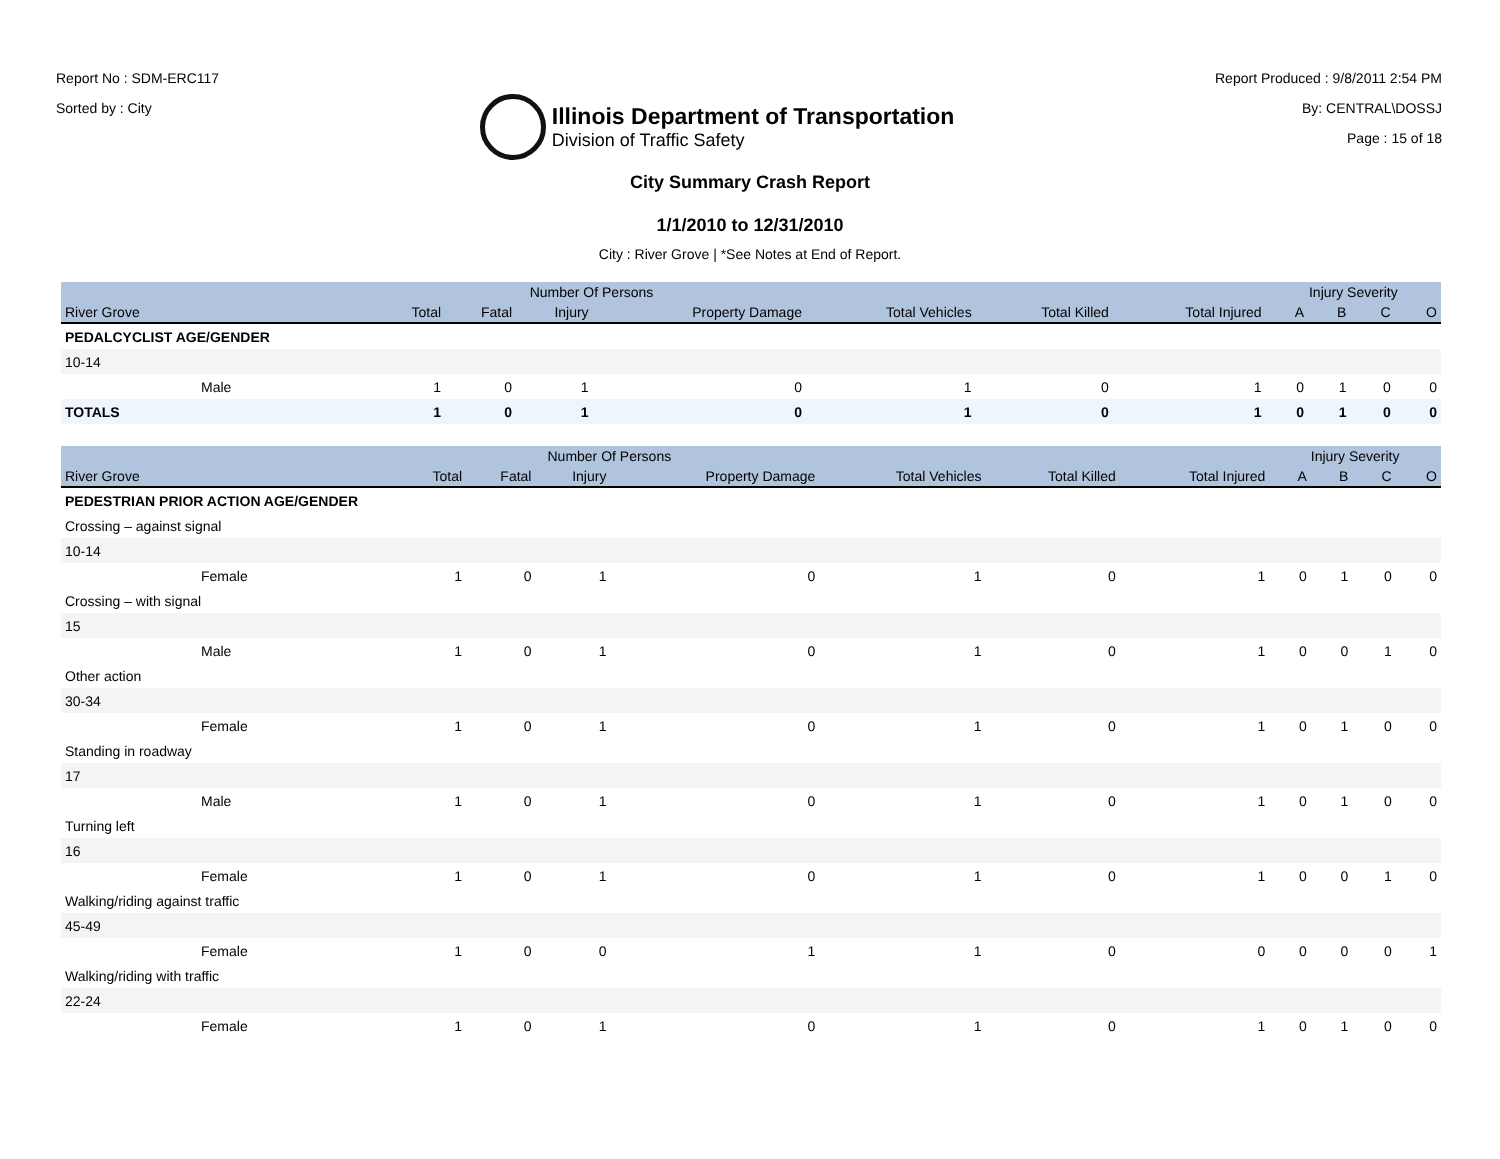Report No : SDM-ERC117
Sorted by : City
Illinois Department of Transportation
Division of Traffic Safety
Report Produced : 9/8/2011 2:54 PM
By: CENTRAL\DOSSJ
Page : 15 of 18
City Summary Crash Report
1/1/2010 to 12/31/2010
City : River Grove | *See Notes at End of Report.
| | Number Of Persons | | | | | | | Injury Severity | | | |
| --- | --- | --- | --- | --- | --- | --- | --- | --- | --- | --- | --- |
| River Grove | Total | Fatal | Injury | Property Damage | Total Vehicles | Total Killed | Total Injured | A | B | C | O |
| PEDALCYCLIST AGE/GENDER | | | | | | | | | | | |
| 10-14 | | | | | | | | | | | |
| Male | 1 | 0 | 1 | 0 | 1 | 0 | 1 | 0 | 1 | 0 | 0 |
| TOTALS | 1 | 0 | 1 | 0 | 1 | 0 | 1 | 0 | 1 | 0 | 0 |
| | Number Of Persons | | | | | | | Injury Severity | | | |
| --- | --- | --- | --- | --- | --- | --- | --- | --- | --- | --- | --- |
| River Grove | Total | Fatal | Injury | Property Damage | Total Vehicles | Total Killed | Total Injured | A | B | C | O |
| PEDESTRIAN PRIOR ACTION AGE/GENDER | | | | | | | | | | | |
| Crossing – against signal | | | | | | | | | | | |
| 10-14 | | | | | | | | | | | |
| Female | 1 | 0 | 1 | 0 | 1 | 0 | 1 | 0 | 1 | 0 | 0 |
| Crossing – with signal | | | | | | | | | | | |
| 15 | | | | | | | | | | | |
| Male | 1 | 0 | 1 | 0 | 1 | 0 | 1 | 0 | 0 | 1 | 0 |
| Other action | | | | | | | | | | | |
| 30-34 | | | | | | | | | | | |
| Female | 1 | 0 | 1 | 0 | 1 | 0 | 1 | 0 | 1 | 0 | 0 |
| Standing in roadway | | | | | | | | | | | |
| 17 | | | | | | | | | | | |
| Male | 1 | 0 | 1 | 0 | 1 | 0 | 1 | 0 | 1 | 0 | 0 |
| Turning left | | | | | | | | | | | |
| 16 | | | | | | | | | | | |
| Female | 1 | 0 | 1 | 0 | 1 | 0 | 1 | 0 | 0 | 1 | 0 |
| Walking/riding against traffic | | | | | | | | | | | |
| 45-49 | | | | | | | | | | | |
| Female | 1 | 0 | 0 | 1 | 1 | 0 | 0 | 0 | 0 | 0 | 1 |
| Walking/riding with traffic | | | | | | | | | | | |
| 22-24 | | | | | | | | | | | |
| Female | 1 | 0 | 1 | 0 | 1 | 0 | 1 | 0 | 1 | 0 | 0 |